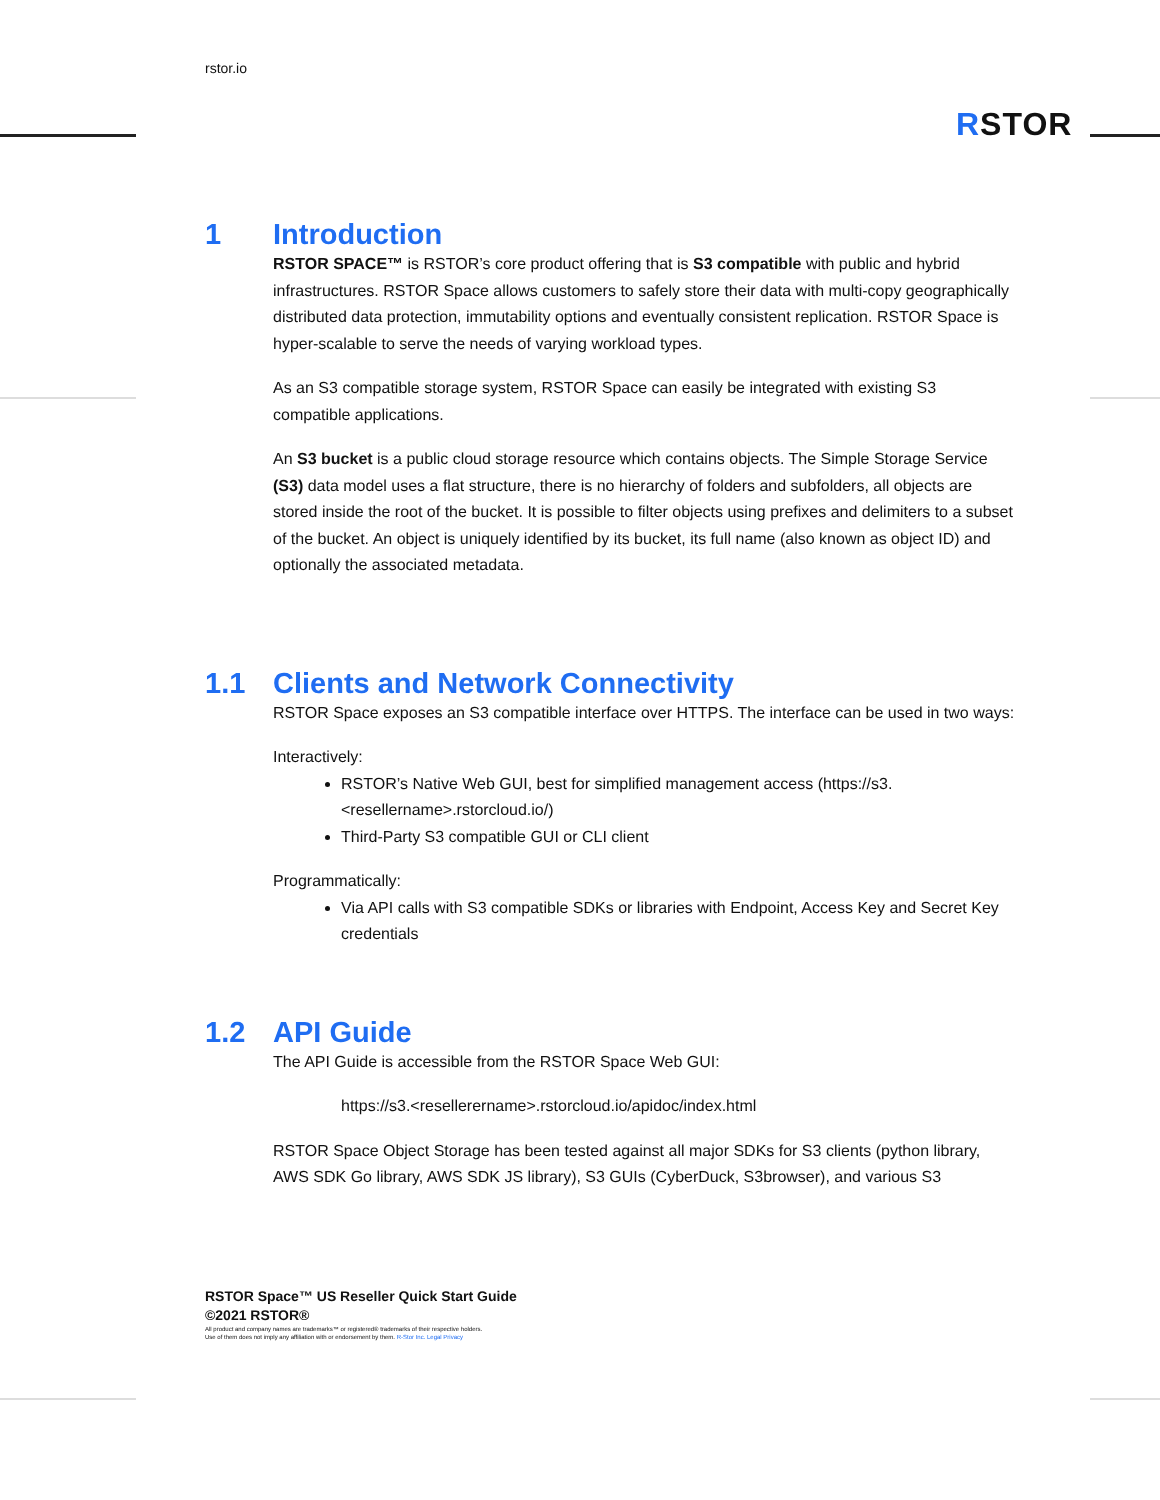rstor.io
RSTOR
1 Introduction
RSTOR SPACE™ is RSTOR’s core product offering that is S3 compatible with public and hybrid infrastructures. RSTOR Space allows customers to safely store their data with multi-copy geographically distributed data protection, immutability options and eventually consistent replication. RSTOR Space is hyper-scalable to serve the needs of varying workload types.
As an S3 compatible storage system, RSTOR Space can easily be integrated with existing S3 compatible applications.
An S3 bucket is a public cloud storage resource which contains objects. The Simple Storage Service (S3) data model uses a flat structure, there is no hierarchy of folders and subfolders, all objects are stored inside the root of the bucket. It is possible to filter objects using prefixes and delimiters to a subset of the bucket. An object is uniquely identified by its bucket, its full name (also known as object ID) and optionally the associated metadata.
1.1 Clients and Network Connectivity
RSTOR Space exposes an S3 compatible interface over HTTPS. The interface can be used in two ways:
Interactively:
RSTOR’s Native Web GUI, best for simplified management access (https://s3.<resellername>.rstorcloud.io/)
Third-Party S3 compatible GUI or CLI client
Programmatically:
Via API calls with S3 compatible SDKs or libraries with Endpoint, Access Key and Secret Key credentials
1.2 API Guide
The API Guide is accessible from the RSTOR Space Web GUI:
https://s3.<resellerername>.rstorcloud.io/apidoc/index.html
RSTOR Space Object Storage has been tested against all major SDKs for S3 clients (python library, AWS SDK Go library, AWS SDK JS library), S3 GUIs (CyberDuck, S3browser), and various S3
RSTOR Space™ US Reseller Quick Start Guide
©2021 RSTOR®
All product and company names are trademarks™ or registered® trademarks of their respective holders.
Use of them does not imply any affiliation with or endorsement by them. R-Stor Inc. Legal Privacy